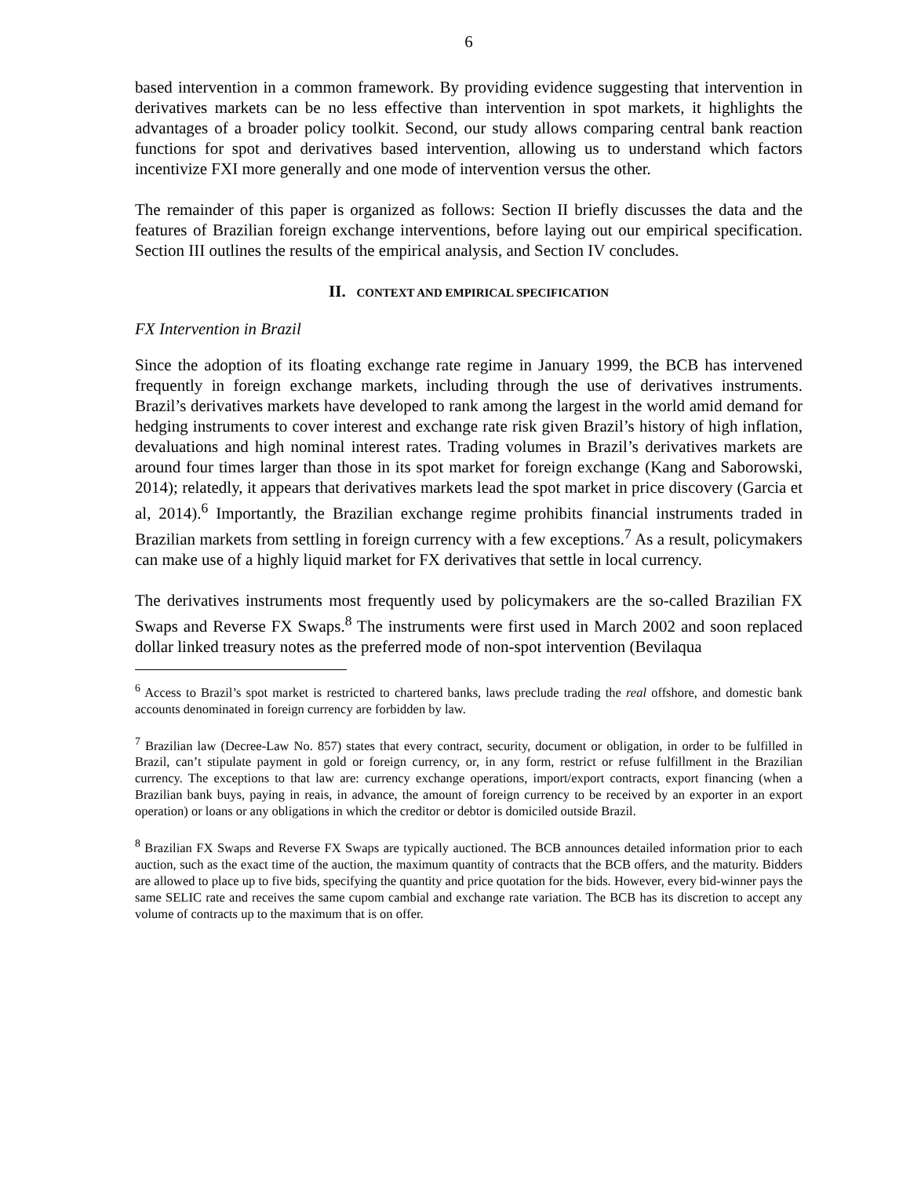6
based intervention in a common framework. By providing evidence suggesting that intervention in derivatives markets can be no less effective than intervention in spot markets, it highlights the advantages of a broader policy toolkit. Second, our study allows comparing central bank reaction functions for spot and derivatives based intervention, allowing us to understand which factors incentivize FXI more generally and one mode of intervention versus the other.
The remainder of this paper is organized as follows: Section II briefly discusses the data and the features of Brazilian foreign exchange interventions, before laying out our empirical specification. Section III outlines the results of the empirical analysis, and Section IV concludes.
II. CONTEXT AND EMPIRICAL SPECIFICATION
FX Intervention in Brazil
Since the adoption of its floating exchange rate regime in January 1999, the BCB has intervened frequently in foreign exchange markets, including through the use of derivatives instruments. Brazil’s derivatives markets have developed to rank among the largest in the world amid demand for hedging instruments to cover interest and exchange rate risk given Brazil’s history of high inflation, devaluations and high nominal interest rates. Trading volumes in Brazil’s derivatives markets are around four times larger than those in its spot market for foreign exchange (Kang and Saborowski, 2014); relatedly, it appears that derivatives markets lead the spot market in price discovery (Garcia et al, 2014).<sup>6</sup> Importantly, the Brazilian exchange regime prohibits financial instruments traded in Brazilian markets from settling in foreign currency with a few exceptions.<sup>7</sup> As a result, policymakers can make use of a highly liquid market for FX derivatives that settle in local currency.
The derivatives instruments most frequently used by policymakers are the so-called Brazilian FX Swaps and Reverse FX Swaps.<sup>8</sup> The instruments were first used in March 2002 and soon replaced dollar linked treasury notes as the preferred mode of non-spot intervention (Bevilaqua
<sup>6</sup> Access to Brazil’s spot market is restricted to chartered banks, laws preclude trading the real offshore, and domestic bank accounts denominated in foreign currency are forbidden by law.
<sup>7</sup> Brazilian law (Decree-Law No. 857) states that every contract, security, document or obligation, in order to be fulfilled in Brazil, can’t stipulate payment in gold or foreign currency, or, in any form, restrict or refuse fulfillment in the Brazilian currency. The exceptions to that law are: currency exchange operations, import/export contracts, export financing (when a Brazilian bank buys, paying in reais, in advance, the amount of foreign currency to be received by an exporter in an export operation) or loans or any obligations in which the creditor or debtor is domiciled outside Brazil.
<sup>8</sup> Brazilian FX Swaps and Reverse FX Swaps are typically auctioned. The BCB announces detailed information prior to each auction, such as the exact time of the auction, the maximum quantity of contracts that the BCB offers, and the maturity. Bidders are allowed to place up to five bids, specifying the quantity and price quotation for the bids. However, every bid-winner pays the same SELIC rate and receives the same cupom cambial and exchange rate variation. The BCB has its discretion to accept any volume of contracts up to the maximum that is on offer.